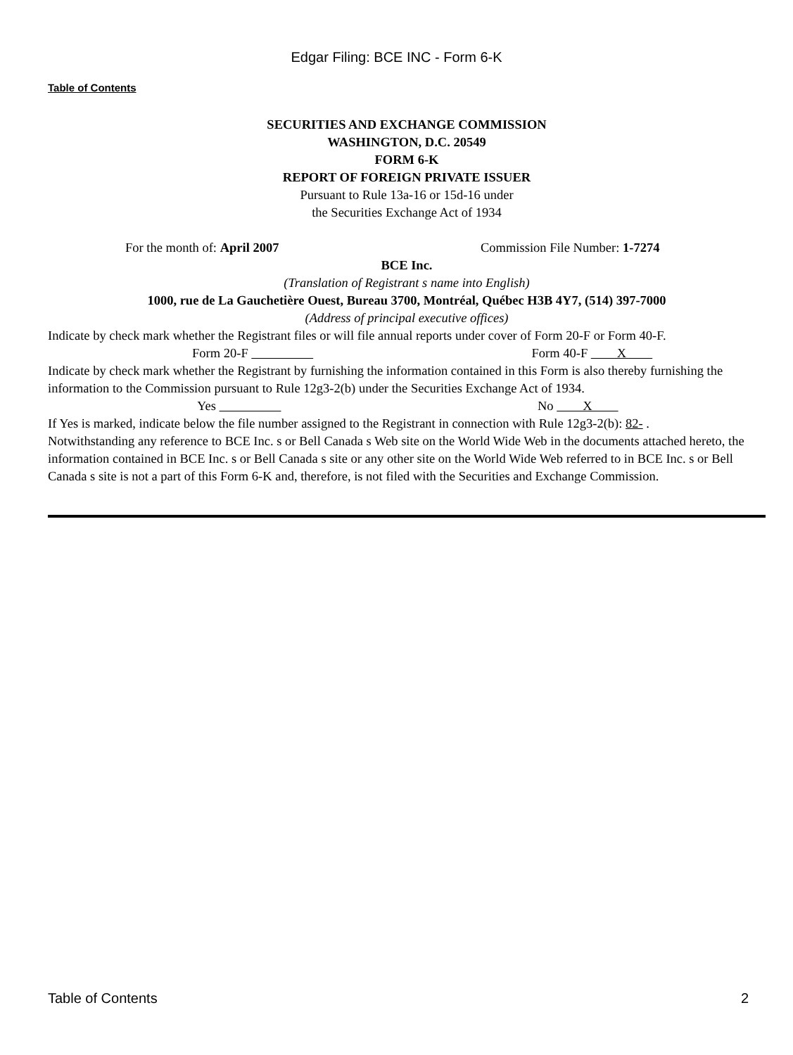Edgar Filing: BCE INC - Form 6-K
Table of Contents
SECURITIES AND EXCHANGE COMMISSION
WASHINGTON, D.C. 20549
FORM 6-K
REPORT OF FOREIGN PRIVATE ISSUER
Pursuant to Rule 13a-16 or 15d-16 under
the Securities Exchange Act of 1934
For the month of: April 2007 Commission File Number: 1-7274
BCE Inc.
(Translation of Registrant s name into English)
1000, rue de La Gauchetière Ouest, Bureau 3700, Montréal, Québec H3B 4Y7, (514) 397-7000
(Address of principal executive offices)
Indicate by check mark whether the Registrant files or will file annual reports under cover of Form 20-F or Form 40-F.
Form 20-F Form 40-F X
Indicate by check mark whether the Registrant by furnishing the information contained in this Form is also thereby furnishing the information to the Commission pursuant to Rule 12g3-2(b) under the Securities Exchange Act of 1934.
Yes No X
If Yes is marked, indicate below the file number assigned to the Registrant in connection with Rule 12g3-2(b): 82- .
Notwithstanding any reference to BCE Inc. s or Bell Canada s Web site on the World Wide Web in the documents attached hereto, the information contained in BCE Inc. s or Bell Canada s site or any other site on the World Wide Web referred to in BCE Inc. s or Bell Canada s site is not a part of this Form 6-K and, therefore, is not filed with the Securities and Exchange Commission.
Table of Contents 2